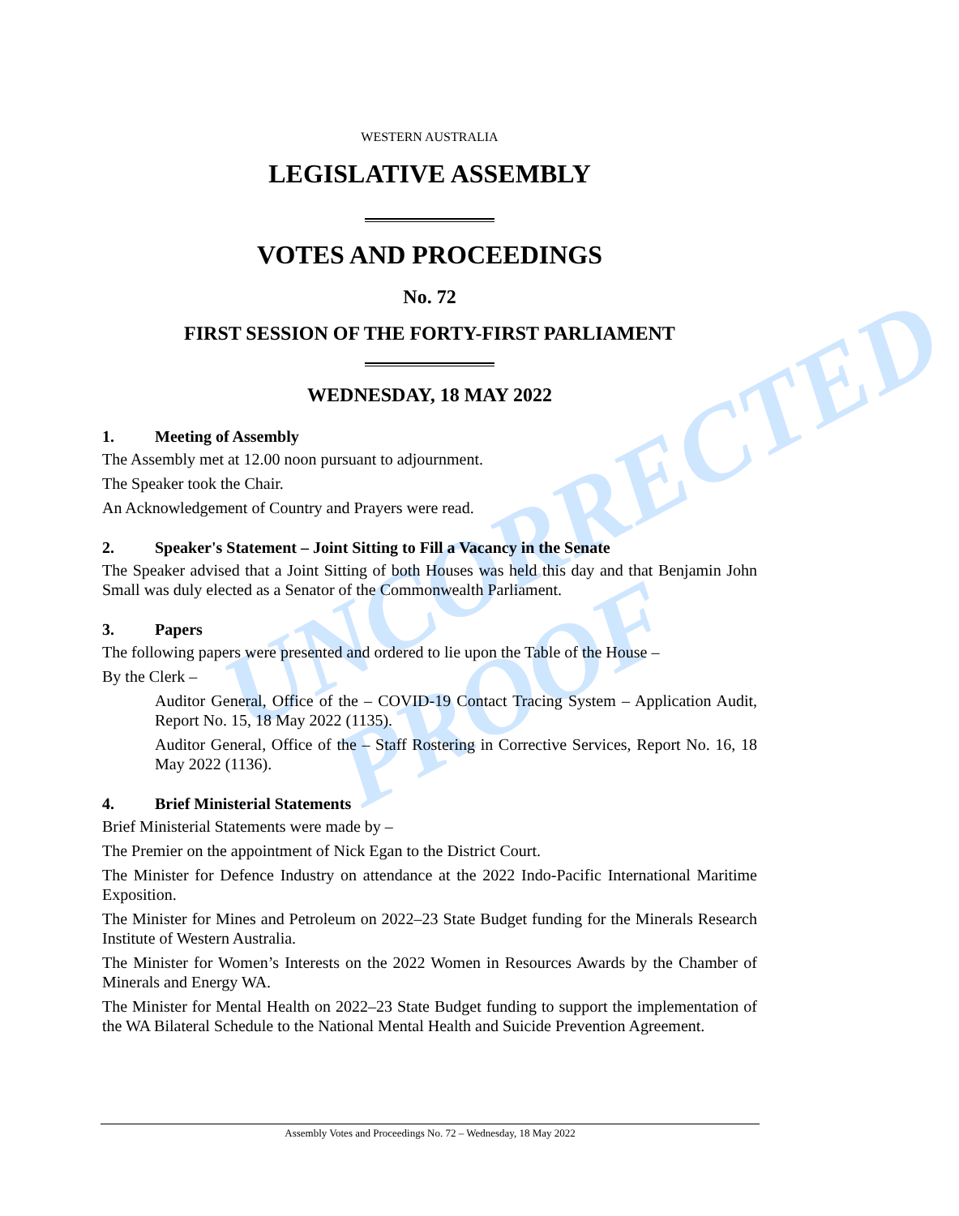UNCORRECTED
PROOF
WESTERN AUSTRALIA
LEGISLATIVE ASSEMBLY
VOTES AND PROCEEDINGS
No. 72
FIRST SESSION OF THE FORTY-FIRST PARLIAMENT
WEDNESDAY, 18 MAY 2022
1. Meeting of Assembly
The Assembly met at 12.00 noon pursuant to adjournment.
The Speaker took the Chair.
An Acknowledgement of Country and Prayers were read.
2. Speaker's Statement – Joint Sitting to Fill a Vacancy in the Senate
The Speaker advised that a Joint Sitting of both Houses was held this day and that Benjamin John Small was duly elected as a Senator of the Commonwealth Parliament.
3. Papers
The following papers were presented and ordered to lie upon the Table of the House –
By the Clerk –
Auditor General, Office of the – COVID-19 Contact Tracing System – Application Audit, Report No. 15, 18 May 2022 (1135).
Auditor General, Office of the – Staff Rostering in Corrective Services, Report No. 16, 18 May 2022 (1136).
4. Brief Ministerial Statements
Brief Ministerial Statements were made by –
The Premier on the appointment of Nick Egan to the District Court.
The Minister for Defence Industry on attendance at the 2022 Indo-Pacific International Maritime Exposition.
The Minister for Mines and Petroleum on 2022–23 State Budget funding for the Minerals Research Institute of Western Australia.
The Minister for Women’s Interests on the 2022 Women in Resources Awards by the Chamber of Minerals and Energy WA.
The Minister for Mental Health on 2022–23 State Budget funding to support the implementation of the WA Bilateral Schedule to the National Mental Health and Suicide Prevention Agreement.
Assembly Votes and Proceedings No. 72 – Wednesday, 18 May 2022